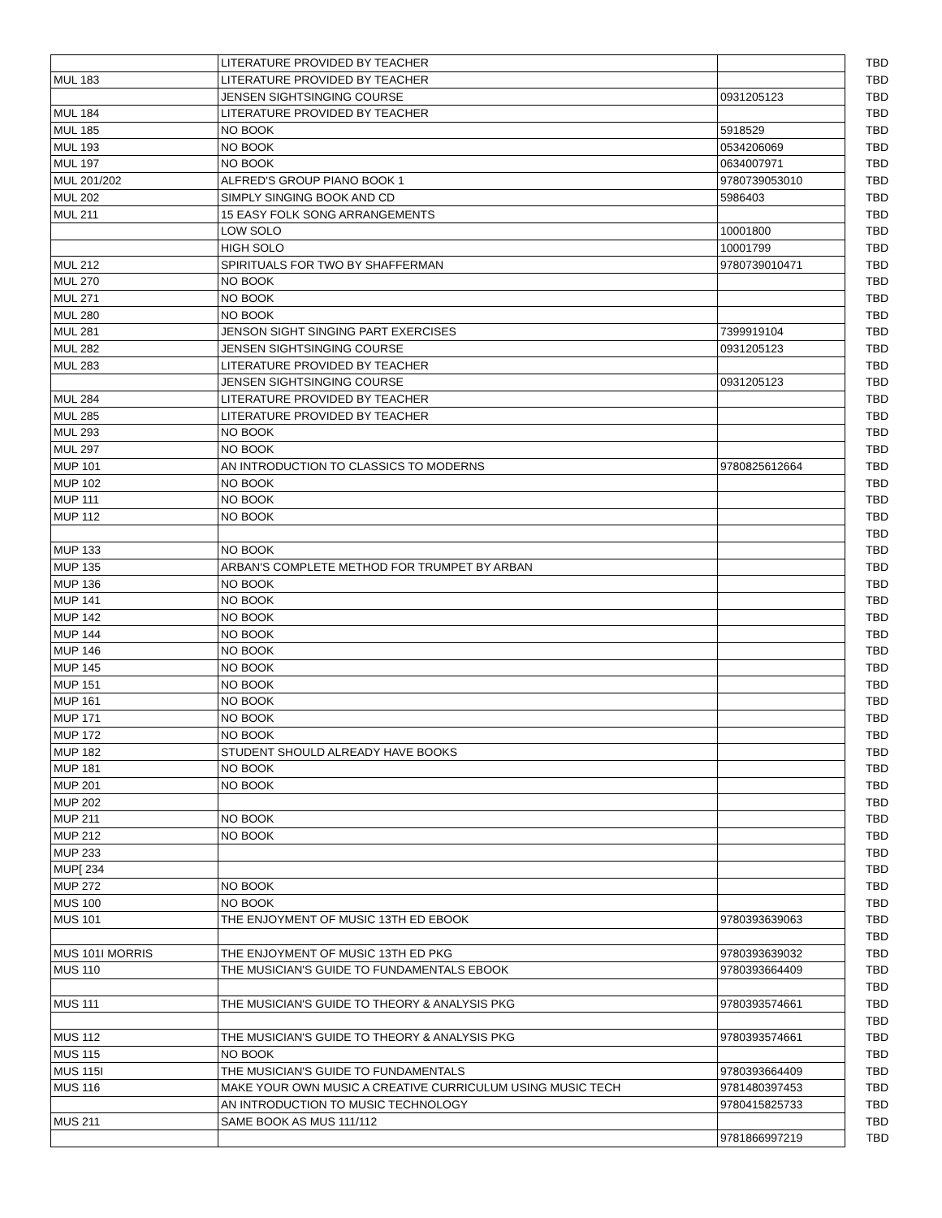| | LITERATURE PROVIDED BY TEACHER | | TBD |
| MUL 183 | LITERATURE PROVIDED BY TEACHER | | TBD |
| | JENSEN SIGHTSINGING COURSE | 0931205123 | TBD |
| MUL 184 | LITERATURE PROVIDED BY TEACHER | | TBD |
| MUL 185 | NO BOOK | 5918529 | TBD |
| MUL 193 | NO BOOK | 0534206069 | TBD |
| MUL 197 | NO BOOK | 0634007971 | TBD |
| MUL 201/202 | ALFRED'S GROUP PIANO BOOK 1 | 9780739053010 | TBD |
| MUL 202 | SIMPLY SINGING BOOK AND CD | 5986403 | TBD |
| MUL 211 | 15 EASY FOLK SONG ARRANGEMENTS | | TBD |
| | LOW SOLO | 10001800 | TBD |
| | HIGH SOLO | 10001799 | TBD |
| MUL 212 | SPIRITUALS FOR TWO BY SHAFFERMAN | 9780739010471 | TBD |
| MUL 270 | NO BOOK | | TBD |
| MUL 271 | NO BOOK | | TBD |
| MUL 280 | NO BOOK | | TBD |
| MUL 281 | JENSON SIGHT SINGING PART EXERCISES | 7399919104 | TBD |
| MUL 282 | JENSEN SIGHTSINGING COURSE | 0931205123 | TBD |
| MUL 283 | LITERATURE PROVIDED BY TEACHER | | TBD |
| | JENSEN SIGHTSINGING COURSE | 0931205123 | TBD |
| MUL 284 | LITERATURE PROVIDED BY TEACHER | | TBD |
| MUL 285 | LITERATURE PROVIDED BY TEACHER | | TBD |
| MUL 293 | NO BOOK | | TBD |
| MUL 297 | NO BOOK | | TBD |
| MUP 101 | AN INTRODUCTION TO CLASSICS TO MODERNS | 9780825612664 | TBD |
| MUP 102 | NO BOOK | | TBD |
| MUP 111 | NO BOOK | | TBD |
| MUP 112 | NO BOOK | | TBD |
| | | | TBD |
| MUP 133 | NO BOOK | | TBD |
| MUP 135 | ARBAN'S COMPLETE METHOD FOR TRUMPET BY ARBAN | | TBD |
| MUP 136 | NO BOOK | | TBD |
| MUP 141 | NO BOOK | | TBD |
| MUP 142 | NO BOOK | | TBD |
| MUP 144 | NO BOOK | | TBD |
| MUP 146 | NO BOOK | | TBD |
| MUP 145 | NO BOOK | | TBD |
| MUP 151 | NO BOOK | | TBD |
| MUP 161 | NO BOOK | | TBD |
| MUP 171 | NO BOOK | | TBD |
| MUP 172 | NO BOOK | | TBD |
| MUP 182 | STUDENT SHOULD ALREADY HAVE BOOKS | | TBD |
| MUP 181 | NO BOOK | | TBD |
| MUP 201 | NO BOOK | | TBD |
| MUP 202 | | | TBD |
| MUP 211 | NO BOOK | | TBD |
| MUP 212 | NO BOOK | | TBD |
| MUP 233 | | | TBD |
| MUP[ 234 | | | TBD |
| MUP 272 | NO BOOK | | TBD |
| MUS 100 | NO BOOK | | TBD |
| MUS 101 | THE ENJOYMENT OF MUSIC 13TH ED EBOOK | 9780393639063 | TBD |
| | | | TBD |
| MUS 101I MORRIS | THE ENJOYMENT OF MUSIC 13TH ED PKG | 9780393639032 | TBD |
| MUS 110 | THE MUSICIAN'S GUIDE TO FUNDAMENTALS EBOOK | 9780393664409 | TBD |
| | | | TBD |
| MUS 111 | THE MUSICIAN'S GUIDE TO THEORY & ANALYSIS PKG | 9780393574661 | TBD |
| | | | TBD |
| MUS 112 | THE MUSICIAN'S GUIDE TO THEORY & ANALYSIS PKG | 9780393574661 | TBD |
| MUS 115 | NO BOOK | | TBD |
| MUS 115I | THE MUSICIAN'S GUIDE TO FUNDAMENTALS | 9780393664409 | TBD |
| MUS 116 | MAKE YOUR OWN MUSIC A CREATIVE CURRICULUM USING MUSIC TECH | 9781480397453 | TBD |
| | AN INTRODUCTION TO MUSIC TECHNOLOGY | 9780415825733 | TBD |
| MUS 211 | SAME BOOK AS MUS 111/112 | | TBD |
| | | 9781866997219 | TBD |